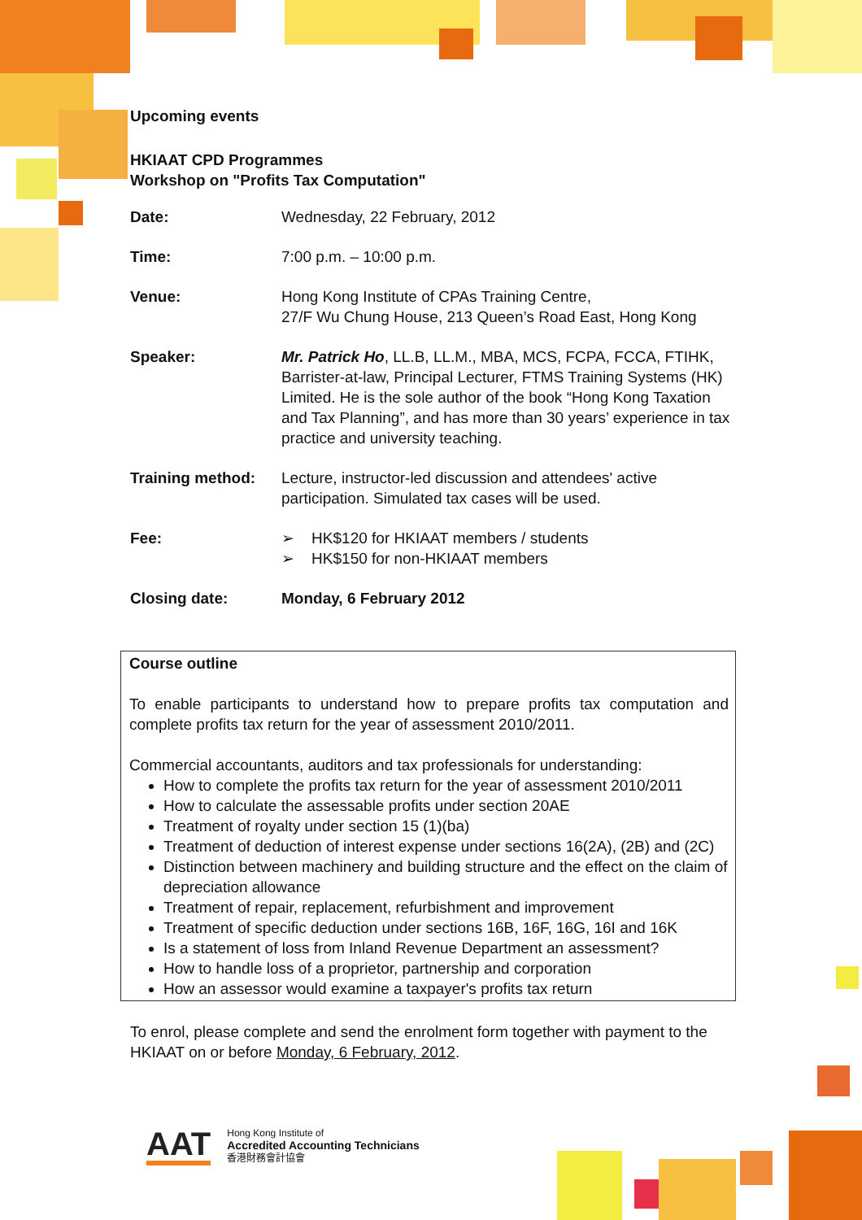Upcoming events
HKIAAT CPD Programmes
Workshop on "Profits Tax Computation"
| Date: | Wednesday, 22 February, 2012 |
| Time: | 7:00 p.m. – 10:00 p.m. |
| Venue: | Hong Kong Institute of CPAs Training Centre, 27/F Wu Chung House, 213 Queen’s Road East, Hong Kong |
| Speaker: | Mr. Patrick Ho , LL.B, LL.M., MBA, MCS, FCPA, FCCA, FTIHK, Barrister-at-law, Principal Lecturer, FTMS Training Systems (HK) Limited. He is the sole author of the book “Hong Kong Taxation and Tax Planning”, and has more than 30 years’ experience in tax practice and university teaching. |
| Training method: | Lecture, instructor-led discussion and attendees' active participation. Simulated tax cases will be used. |
| Fee: | ➢ HK$120 for HKIAAT members / students ➢ HK$150 for non-HKIAAT members |
| Closing date: | Monday, 6 February 2012 |
Course outline
To enable participants to understand how to prepare profits tax computation and complete profits tax return for the year of assessment 2010/2011.
Commercial accountants, auditors and tax professionals for understanding:
How to complete the profits tax return for the year of assessment 2010/2011
How to calculate the assessable profits under section 20AE
Treatment of royalty under section 15 (1)(ba)
Treatment of deduction of interest expense under sections 16(2A), (2B) and (2C)
Distinction between machinery and building structure and the effect on the claim of depreciation allowance
Treatment of repair, replacement, refurbishment and improvement
Treatment of specific deduction under sections 16B, 16F, 16G, 16I and 16K
Is a statement of loss from Inland Revenue Department an assessment?
How to handle loss of a proprietor, partnership and corporation
How an assessor would examine a taxpayer's profits tax return
To enrol, please complete and send the enrolment form together with payment to the HKIAAT on or before Monday, 6 February, 2012.
AAT
Hong Kong Institute of
Accredited Accounting Technicians
香港財務會計協會